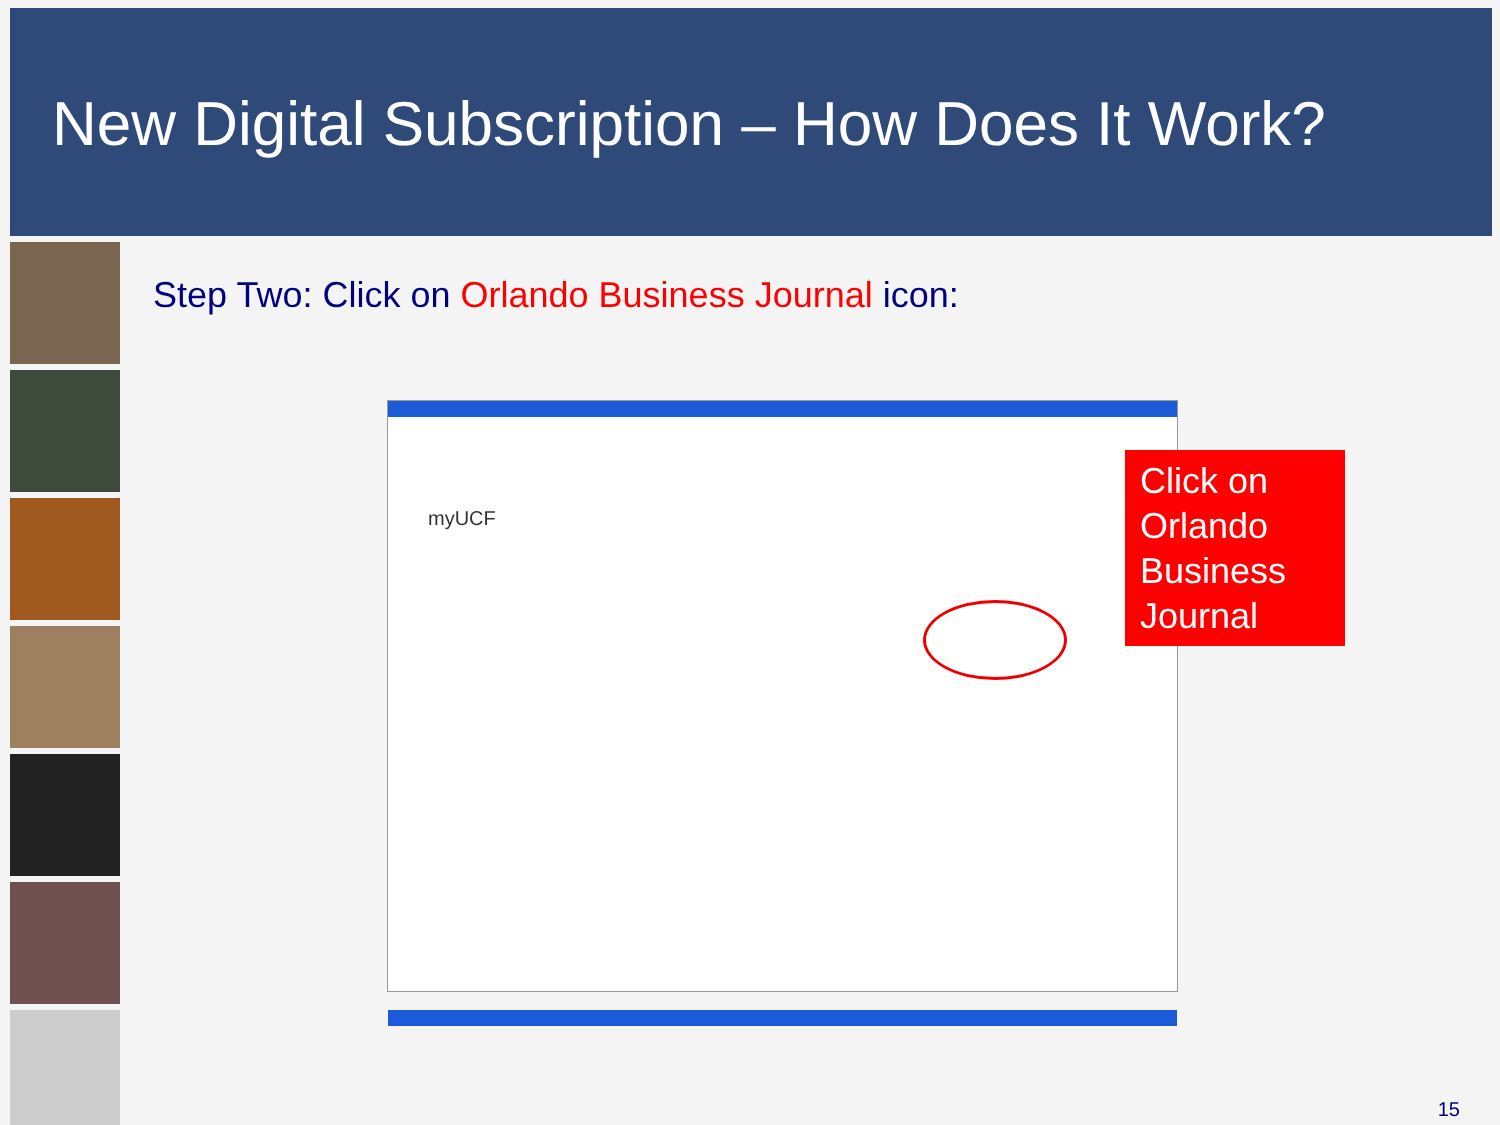New Digital Subscription – How Does It Work?
Step Two: Click on Orlando Business Journal icon:
myUCF
Click on Orlando Business Journal
15